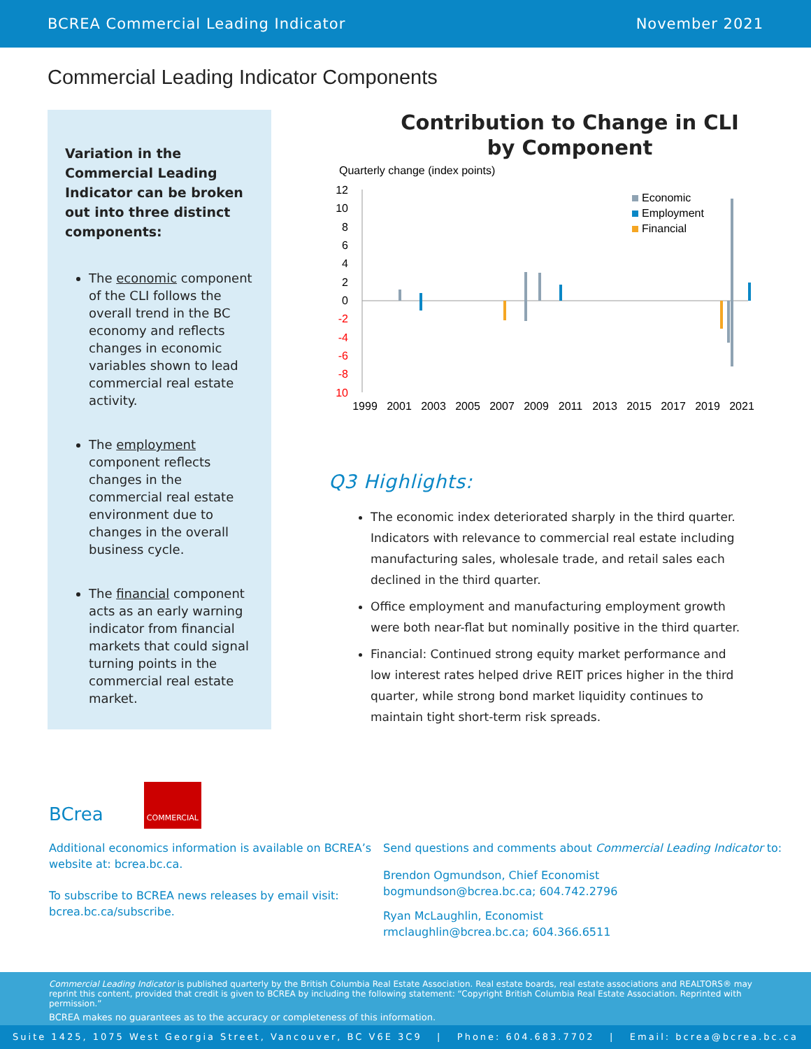BCREA Commercial Leading Indicator November 2021
Commercial Leading Indicator Components
Variation in the Commercial Leading Indicator can be broken out into three distinct components:
The economic component of the CLI follows the overall trend in the BC economy and reflects changes in economic variables shown to lead commercial real estate activity.
The employment component reflects changes in the commercial real estate environment due to changes in the overall business cycle.
The financial component acts as an early warning indicator from financial markets that could signal turning points in the commercial real estate market.
Contribution to Change in CLI
by Component
Quarterly change (index points)
12
10
8
6
4
2
0
-2
-4
-6
-8
10
Economic
Employment
Financial
1999
2001
2003
2005
2007
2009
2011
2013
2015
2017
2019
2021
Q3 Highlights:
The economic index deteriorated sharply in the third quarter. Indicators with relevance to commercial real estate including manufacturing sales, wholesale trade, and retail sales each declined in the third quarter.
Office employment and manufacturing employment growth were both near-flat but nominally positive in the third quarter.
Financial: Continued strong equity market performance and low interest rates helped drive REIT prices higher in the third quarter, while strong bond market liquidity continues to maintain tight short-term risk spreads.
BCrea COMMERCIAL
Additional economics information is available on BCREA’s website at: bcrea.bc.ca.
To subscribe to BCREA news releases by email visit: bcrea.bc.ca/subscribe.
Send questions and comments about Commercial Leading Indicator to:
Brendon Ogmundson, Chief Economist
bogmundson@bcrea.bc.ca; 604.742.2796
Ryan McLaughlin, Economist
rmclaughlin@bcrea.bc.ca; 604.366.6511
Commercial Leading Indicator is published quarterly by the British Columbia Real Estate Association. Real estate boards, real estate associations and REALTORS® may reprint this content, provided that credit is given to BCREA by including the following statement: “Copyright British Columbia Real Estate Association. Reprinted with permission.”
BCREA makes no guarantees as to the accuracy or completeness of this information.
Suite 1425, 1075 West Georgia Street, Vancouver, BC V6E 3C9 | Phone: 604.683.7702 | Email: bcrea@bcrea.bc.ca